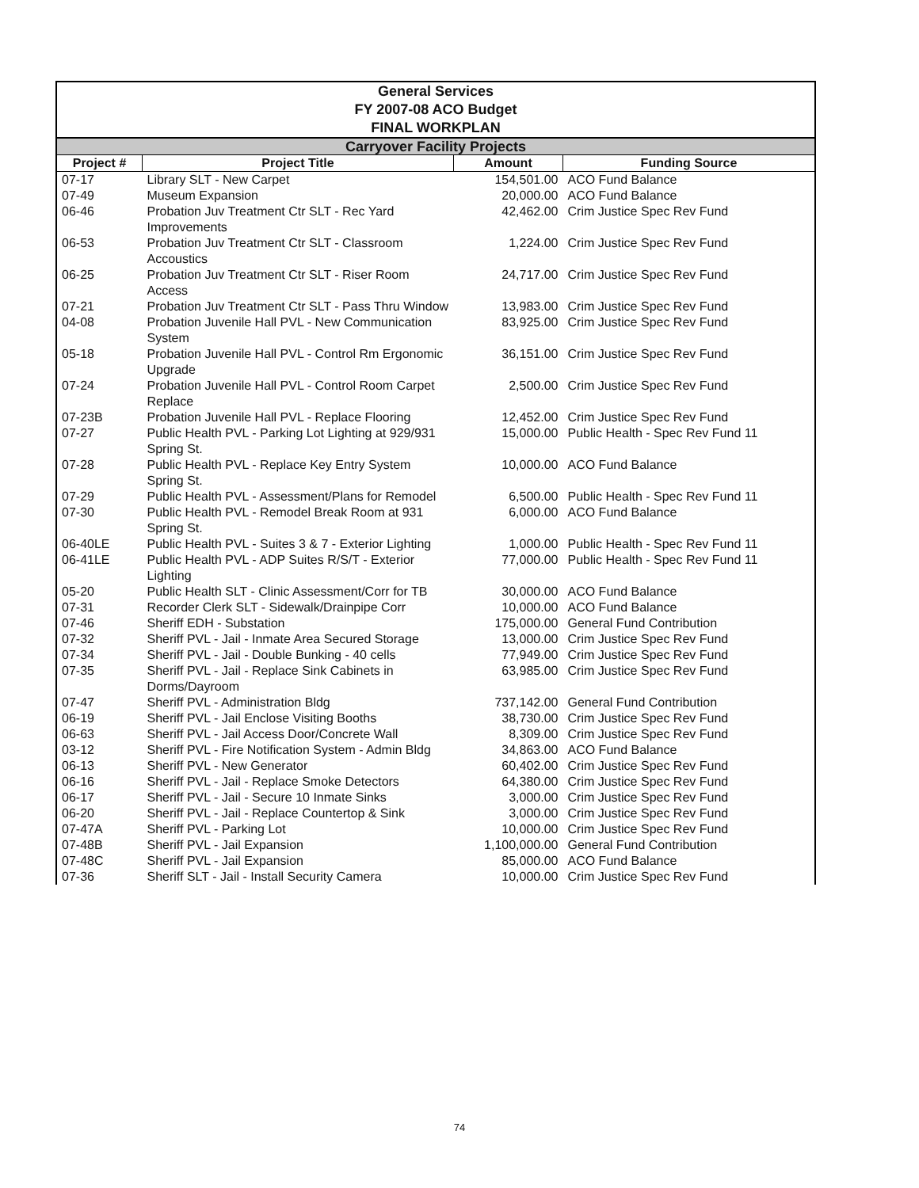| General Services FY 2007-08 ACO Budget FINAL WORKPLAN | | | |
| Carryover Facility Projects | | | |
| Project # | Project Title | Amount | Funding Source |
| 07-17 | Library SLT - New Carpet | 154,501.00 | ACO Fund Balance |
| 07-49 | Museum Expansion | 20,000.00 | ACO Fund Balance |
| 06-46 | Probation Juv Treatment Ctr SLT - Rec Yard Improvements | 42,462.00 | Crim Justice Spec Rev Fund |
| 06-53 | Probation Juv Treatment Ctr SLT - Classroom Accoustics | 1,224.00 | Crim Justice Spec Rev Fund |
| 06-25 | Probation Juv Treatment Ctr SLT - Riser Room Access | 24,717.00 | Crim Justice Spec Rev Fund |
| 07-21 | Probation Juv Treatment Ctr SLT - Pass Thru Window | 13,983.00 | Crim Justice Spec Rev Fund |
| 04-08 | Probation Juvenile Hall PVL - New Communication System | 83,925.00 | Crim Justice Spec Rev Fund |
| 05-18 | Probation Juvenile Hall PVL - Control Rm Ergonomic Upgrade | 36,151.00 | Crim Justice Spec Rev Fund |
| 07-24 | Probation Juvenile Hall PVL - Control Room Carpet Replace | 2,500.00 | Crim Justice Spec Rev Fund |
| 07-23B | Probation Juvenile Hall PVL - Replace Flooring | 12,452.00 | Crim Justice Spec Rev Fund |
| 07-27 | Public Health PVL - Parking Lot Lighting at 929/931 Spring St. | 15,000.00 | Public Health - Spec Rev Fund 11 |
| 07-28 | Public Health PVL - Replace Key Entry System Spring St. | 10,000.00 | ACO Fund Balance |
| 07-29 | Public Health PVL - Assessment/Plans for Remodel | 6,500.00 | Public Health - Spec Rev Fund 11 |
| 07-30 | Public Health PVL - Remodel Break Room at 931 Spring St. | 6,000.00 | ACO Fund Balance |
| 06-40LE | Public Health PVL - Suites 3 & 7 - Exterior Lighting | 1,000.00 | Public Health - Spec Rev Fund 11 |
| 06-41LE | Public Health PVL - ADP Suites R/S/T - Exterior Lighting | 77,000.00 | Public Health - Spec Rev Fund 11 |
| 05-20 | Public Health SLT - Clinic Assessment/Corr for TB | 30,000.00 | ACO Fund Balance |
| 07-31 | Recorder Clerk SLT - Sidewalk/Drainpipe Corr | 10,000.00 | ACO Fund Balance |
| 07-46 | Sheriff EDH - Substation | 175,000.00 | General Fund Contribution |
| 07-32 | Sheriff PVL - Jail - Inmate Area Secured Storage | 13,000.00 | Crim Justice Spec Rev Fund |
| 07-34 | Sheriff PVL - Jail - Double Bunking - 40 cells | 77,949.00 | Crim Justice Spec Rev Fund |
| 07-35 | Sheriff PVL - Jail - Replace Sink Cabinets in Dorms/Dayroom | 63,985.00 | Crim Justice Spec Rev Fund |
| 07-47 | Sheriff PVL - Administration Bldg | 737,142.00 | General Fund Contribution |
| 06-19 | Sheriff PVL - Jail Enclose Visiting Booths | 38,730.00 | Crim Justice Spec Rev Fund |
| 06-63 | Sheriff PVL - Jail Access Door/Concrete Wall | 8,309.00 | Crim Justice Spec Rev Fund |
| 03-12 | Sheriff PVL - Fire Notification System - Admin Bldg | 34,863.00 | ACO Fund Balance |
| 06-13 | Sheriff PVL - New Generator | 60,402.00 | Crim Justice Spec Rev Fund |
| 06-16 | Sheriff PVL - Jail - Replace Smoke Detectors | 64,380.00 | Crim Justice Spec Rev Fund |
| 06-17 | Sheriff PVL - Jail - Secure 10 Inmate Sinks | 3,000.00 | Crim Justice Spec Rev Fund |
| 06-20 | Sheriff PVL - Jail - Replace Countertop & Sink | 3,000.00 | Crim Justice Spec Rev Fund |
| 07-47A | Sheriff PVL - Parking Lot | 10,000.00 | Crim Justice Spec Rev Fund |
| 07-48B | Sheriff PVL - Jail Expansion | 1,100,000.00 | General Fund Contribution |
| 07-48C | Sheriff PVL - Jail Expansion | 85,000.00 | ACO Fund Balance |
| 07-36 | Sheriff SLT - Jail - Install Security Camera | 10,000.00 | Crim Justice Spec Rev Fund |
74